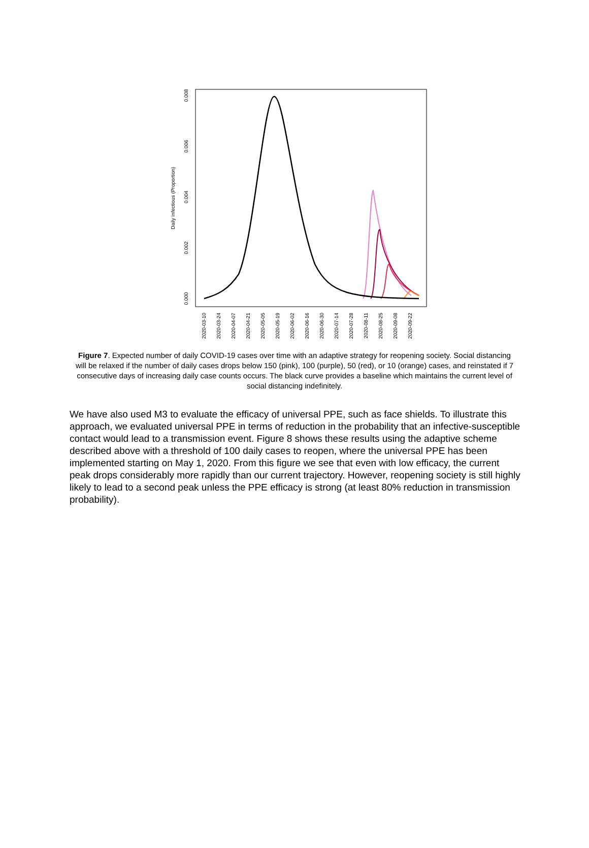Daily infectious (Proportion)
0.000
0.002
0.004
0.006
0.008
2020-03-10
2020-03-24
2020-04-07
2020-04-21
2020-05-05
2020-05-19
2020-06-02
2020-06-16
2020-06-30
2020-07-14
2020-07-28
2020-08-11
2020-08-25
2020-09-08
2020-09-22
Figure 7. Expected number of daily COVID-19 cases over time with an adaptive strategy for reopening society. Social distancing will be relaxed if the number of daily cases drops below 150 (pink), 100 (purple), 50 (red), or 10 (orange) cases, and reinstated if 7 consecutive days of increasing daily case counts occurs. The black curve provides a baseline which maintains the current level of social distancing indefinitely.
We have also used M3 to evaluate the efficacy of universal PPE, such as face shields. To illustrate this approach, we evaluated universal PPE in terms of reduction in the probability that an infective-susceptible contact would lead to a transmission event. Figure 8 shows these results using the adaptive scheme described above with a threshold of 100 daily cases to reopen, where the universal PPE has been implemented starting on May 1, 2020. From this figure we see that even with low efficacy, the current peak drops considerably more rapidly than our current trajectory. However, reopening society is still highly likely to lead to a second peak unless the PPE efficacy is strong (at least 80% reduction in transmission probability).